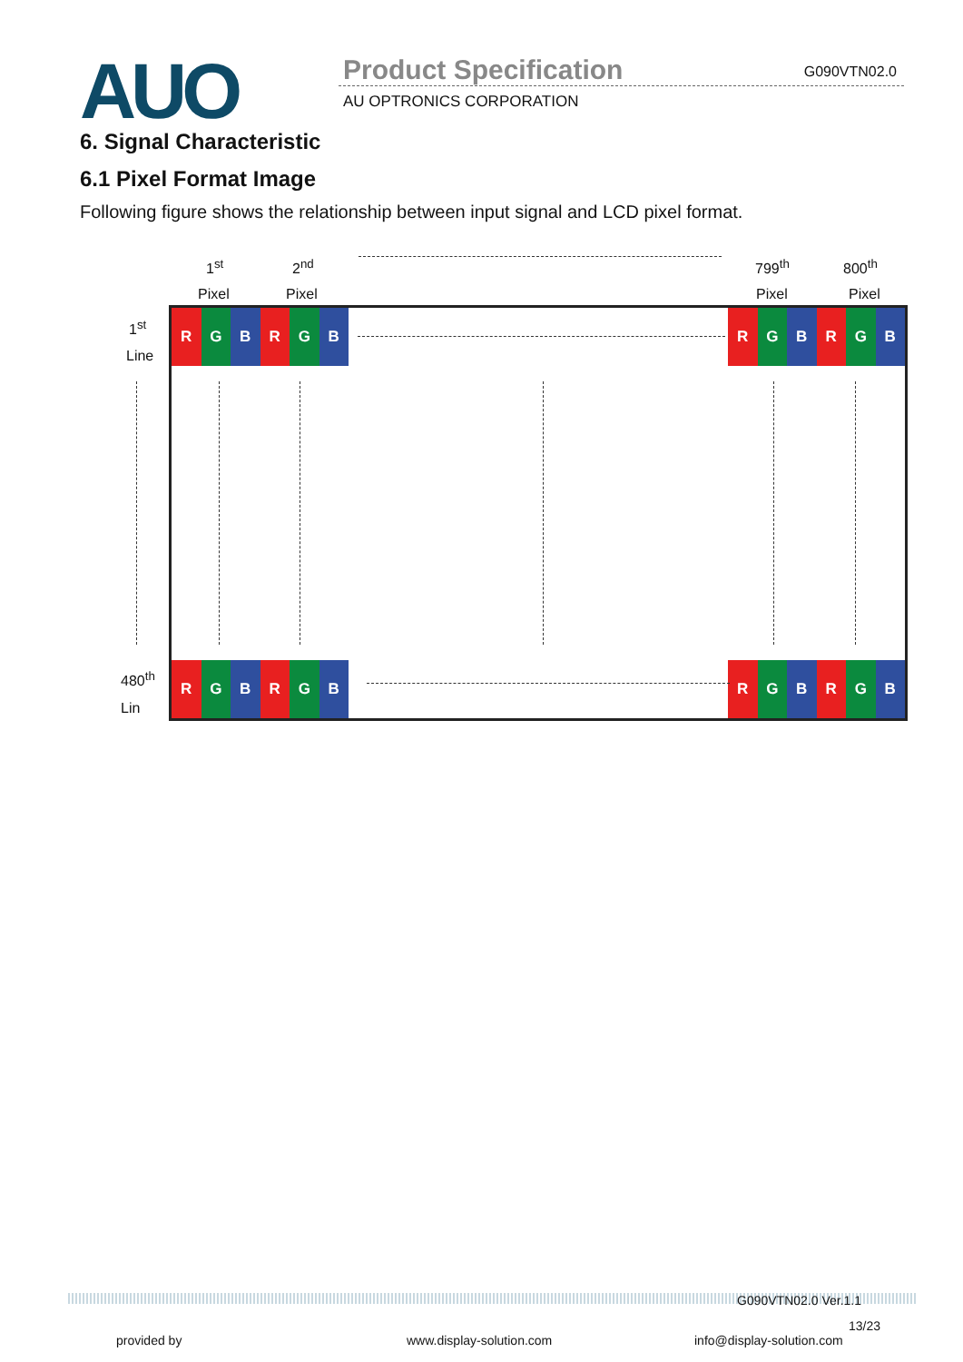AUO Product Specification G090VTN02.0
AU OPTRONICS CORPORATION
6. Signal Characteristic
6.1 Pixel Format Image
Following figure shows the relationship between input signal and LCD pixel format.
1<sup>st</sup> 2<sup>nd</sup> 799<sup>th</sup> 800<sup>th</sup>
Pixel Pixel Pixel Pixel
1<sup>st</sup>
Line
480<sup>th</sup>
Lin
R G B R G B
R G B R G B
R G B R G B
R G B R G B
G090VTN02.0 Ver.1.1
13/23
provided by www.display-solution.com info@display-solution.com